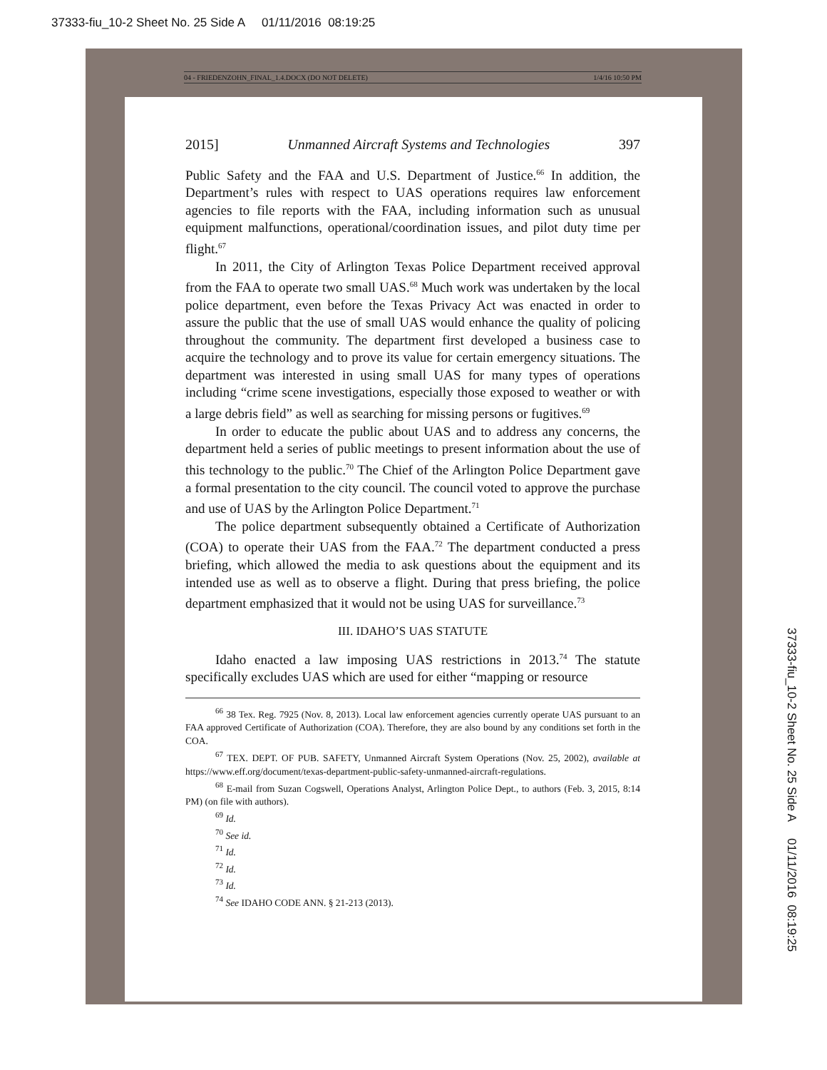37333-fiu_10-2 Sheet No. 25 Side A 01/11/2016 08:19:25
04 - FRIEDENZOHN_FINAL_1.4.DOCX (DO NOT DELETE) 1/4/16 10:50 PM
2015] Unmanned Aircraft Systems and Technologies 397
Public Safety and the FAA and U.S. Department of Justice.<sup>66</sup> In addition, the Department’s rules with respect to UAS operations requires law enforcement agencies to file reports with the FAA, including information such as unusual equipment malfunctions, operational/coordination issues, and pilot duty time per flight.<sup>67</sup>
In 2011, the City of Arlington Texas Police Department received approval from the FAA to operate two small UAS.<sup>68</sup> Much work was undertaken by the local police department, even before the Texas Privacy Act was enacted in order to assure the public that the use of small UAS would enhance the quality of policing throughout the community. The department first developed a business case to acquire the technology and to prove its value for certain emergency situations. The department was interested in using small UAS for many types of operations including “crime scene investigations, especially those exposed to weather or with a large debris field” as well as searching for missing persons or fugitives.<sup>69</sup>
In order to educate the public about UAS and to address any concerns, the department held a series of public meetings to present information about the use of this technology to the public.<sup>70</sup> The Chief of the Arlington Police Department gave a formal presentation to the city council. The council voted to approve the purchase and use of UAS by the Arlington Police Department.<sup>71</sup>
The police department subsequently obtained a Certificate of Authorization (COA) to operate their UAS from the FAA.<sup>72</sup> The department conducted a press briefing, which allowed the media to ask questions about the equipment and its intended use as well as to observe a flight. During that press briefing, the police department emphasized that it would not be using UAS for surveillance.<sup>73</sup>
III. IDAHO’S UAS STATUTE
Idaho enacted a law imposing UAS restrictions in 2013.<sup>74</sup> The statute specifically excludes UAS which are used for either “mapping or resource
<sup>66</sup> 38 Tex. Reg. 7925 (Nov. 8, 2013). Local law enforcement agencies currently operate UAS pursuant to an FAA approved Certificate of Authorization (COA). Therefore, they are also bound by any conditions set forth in the COA.
<sup>67</sup> TEX. DEPT. OF PUB. SAFETY, Unmanned Aircraft System Operations (Nov. 25, 2002), available at https://www.eff.org/document/texas-department-public-safety-unmanned-aircraft-regulations.
<sup>68</sup> E-mail from Suzan Cogswell, Operations Analyst, Arlington Police Dept., to authors (Feb. 3, 2015, 8:14 PM) (on file with authors).
<sup>69</sup> Id.
<sup>70</sup> See id.
<sup>71</sup> Id.
<sup>72</sup> Id.
<sup>73</sup> Id.
<sup>74</sup> See IDAHO CODE ANN. § 21-213 (2013).
37333-fiu_10-2 Sheet No. 25 Side A 01/11/2016 08:19:25